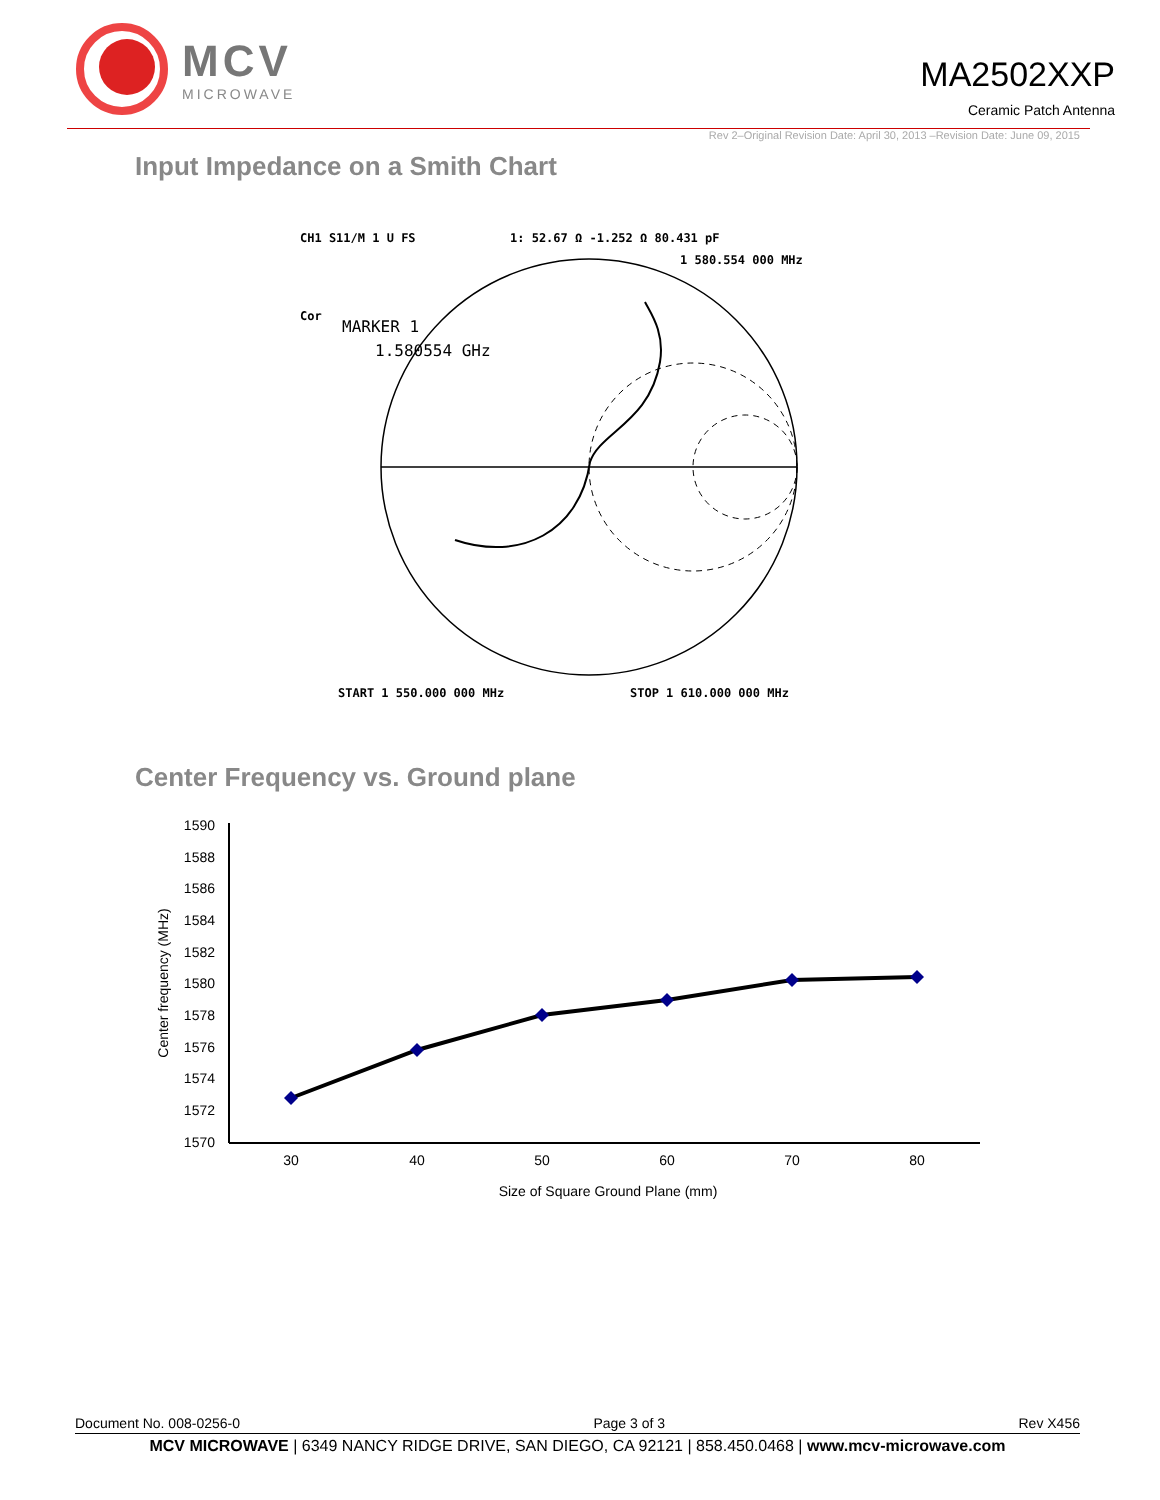MCV
MICROWAVE
MA2502XXP
Ceramic Patch Antenna
Rev 2–Original Revision Date: April 30, 2013 –Revision Date: June 09, 2015
Input Impedance on a Smith Chart
CH1 S11/M 1 U FS
1: 52.67 Ω -1.252 Ω 80.431 pF
1 580.554 000 MHz
Cor
MARKER 1
1.580554 GHz
START 1 550.000 000 MHz
STOP 1 610.000 000 MHz
Center Frequency vs. Ground plane
1590
1588
1586
1584
1582
1580
1578
1576
1574
1572
1570
30
40
50
60
70
80
Size of Square Ground Plane (mm)
Center frequency (MHz)
Document No. 008-0256-0 Page 3 of 3 Rev X456
MCV MICROWAVE | 6349 NANCY RIDGE DRIVE, SAN DIEGO, CA 92121 | 858.450.0468 | www.mcv-microwave.com